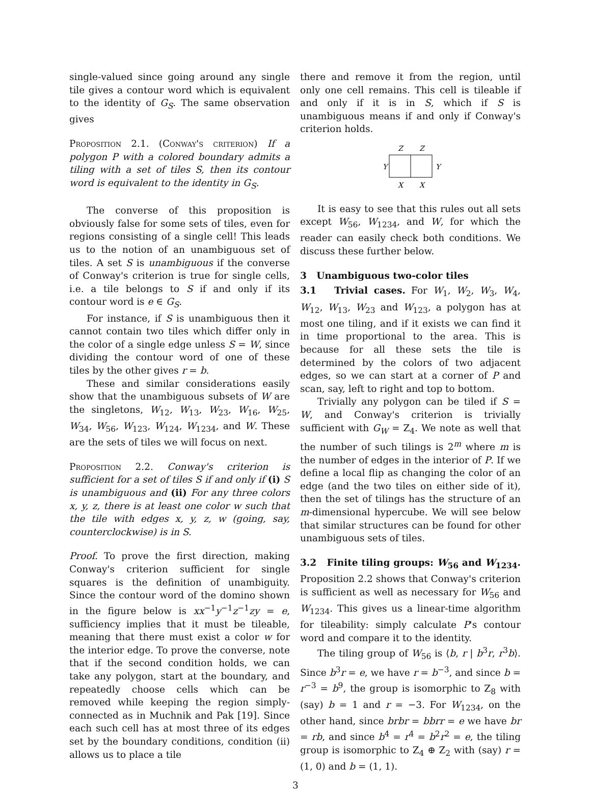single-valued since going around any single tile gives a contour word which is equivalent to the identity of G<sub>S</sub>. The same observation gives
Proposition 2.1. (Conway's criterion) If a polygon P with a colored boundary admits a tiling with a set of tiles S, then its contour word is equivalent to the identity in G<sub>S</sub>.
The converse of this proposition is obviously false for some sets of tiles, even for regions consisting of a single cell! This leads us to the notion of an unambiguous set of tiles. A set S is unambiguous if the converse of Conway's criterion is true for single cells, i.e. a tile belongs to S if and only if its contour word is e ∈ G<sub>S</sub>.
For instance, if S is unambiguous then it cannot contain two tiles which differ only in the color of a single edge unless S = W, since dividing the contour word of one of these tiles by the other gives r = b.
These and similar considerations easily show that the unambiguous subsets of W are the singletons, W<sub>12</sub>, W<sub>13</sub>, W<sub>23</sub>, W<sub>16</sub>, W<sub>25</sub>, W<sub>34</sub>, W<sub>56</sub>, W<sub>123</sub>, W<sub>124</sub>, W<sub>1234</sub>, and W. These are the sets of tiles we will focus on next.
Proposition 2.2. Conway's criterion is sufficient for a set of tiles S if and only if (i) S is unambiguous and (ii) For any three colors x, y, z, there is at least one color w such that the tile with edges x, y, z, w (going, say, counterclockwise) is in S.
Proof. To prove the first direction, making Conway's criterion sufficient for single squares is the definition of unambiguity. Since the contour word of the domino shown in the figure below is xx<sup>−1</sup>y<sup>−1</sup>z<sup>−1</sup>zy = e, sufficiency implies that it must be tileable, meaning that there must exist a color w for the interior edge. To prove the converse, note that if the second condition holds, we can take any polygon, start at the boundary, and repeatedly choose cells which can be removed while keeping the region simply-connected as in Muchnik and Pak [19]. Since each such cell has at most three of its edges set by the boundary conditions, condition (ii) allows us to place a tile
there and remove it from the region, until only one cell remains. This cell is tileable if and only if it is in S, which if S is unambiguous means if and only if Conway's criterion holds.
Z
Z
Y
Y
X
X
It is easy to see that this rules out all sets except W<sub>56</sub>, W<sub>1234</sub>, and W, for which the reader can easily check both conditions. We discuss these further below.
3 Unambiguous two-color tiles
3.1 Trivial cases. For W<sub>1</sub>, W<sub>2</sub>, W<sub>3</sub>, W<sub>4</sub>, W<sub>12</sub>, W<sub>13</sub>, W<sub>23</sub> and W<sub>123</sub>, a polygon has at most one tiling, and if it exists we can find it in time proportional to the area. This is because for all these sets the tile is determined by the colors of two adjacent edges, so we can start at a corner of P and scan, say, left to right and top to bottom.
Trivially any polygon can be tiled if S = W, and Conway's criterion is trivially sufficient with G<sub>W</sub> = Z<sub>4</sub>. We note as well that the number of such tilings is 2<sup>m</sup> where m is the number of edges in the interior of P. If we define a local flip as changing the color of an edge (and the two tiles on either side of it), then the set of tilings has the structure of an m-dimensional hypercube. We will see below that similar structures can be found for other unambiguous sets of tiles.
3.2 Finite tiling groups: W<sub>56</sub> and W<sub>1234</sub>. Proposition 2.2 shows that Conway's criterion is sufficient as well as necessary for W<sub>56</sub> and W<sub>1234</sub>. This gives us a linear-time algorithm for tileability: simply calculate P's contour word and compare it to the identity.
The tiling group of W<sub>56</sub> is ⟨b, r | b<sup>3</sup>r, r<sup>3</sup>b⟩. Since b<sup>3</sup>r = e, we have r = b<sup>−3</sup>, and since b = r<sup>−3</sup> = b<sup>9</sup>, the group is isomorphic to Z<sub>8</sub> with (say) b = 1 and r = −3. For W<sub>1234</sub>, on the other hand, since brbr = bbrr = e we have br = rb, and since b<sup>4</sup> = r<sup>4</sup> = b<sup>2</sup>r<sup>2</sup> = e, the tiling group is isomorphic to Z<sub>4</sub> ⊕ Z<sub>2</sub> with (say) r = (1, 0) and b = (1, 1).
3